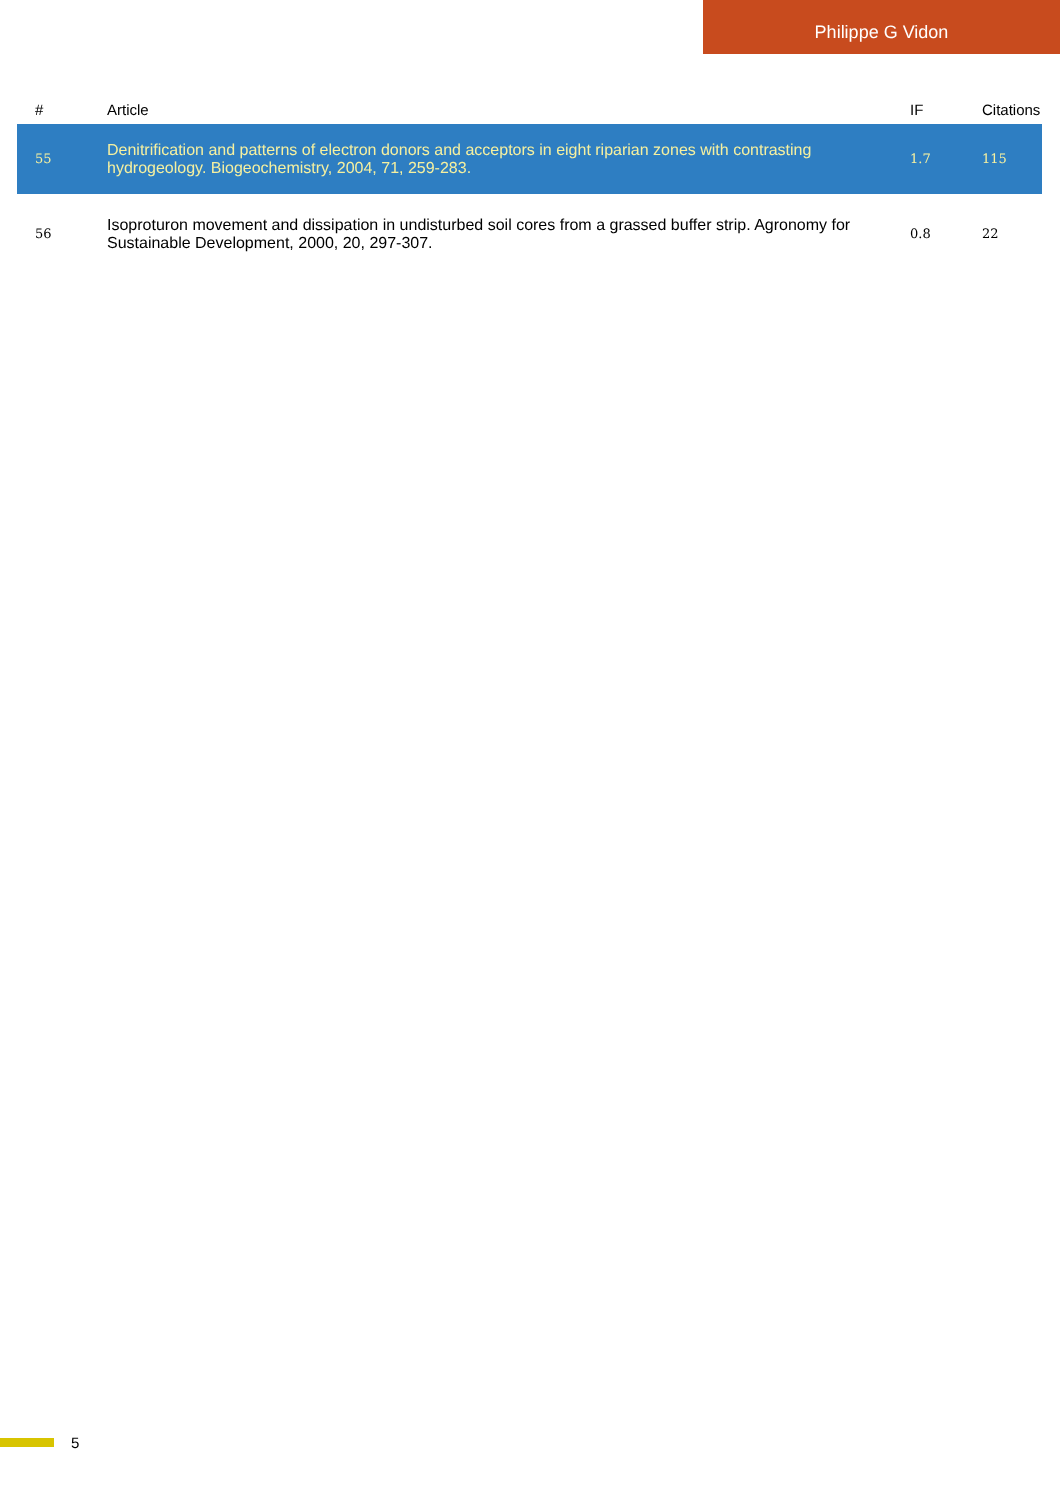Philippe G Vidon
| # | Article | IF | Citations |
| --- | --- | --- | --- |
| 55 | Denitrification and patterns of electron donors and acceptors in eight riparian zones with contrasting hydrogeology. Biogeochemistry, 2004, 71, 259-283. | 1.7 | 115 |
| 56 | Isoproturon movement and dissipation in undisturbed soil cores from a grassed buffer strip. Agronomy for Sustainable Development, 2000, 20, 297-307. | 0.8 | 22 |
5